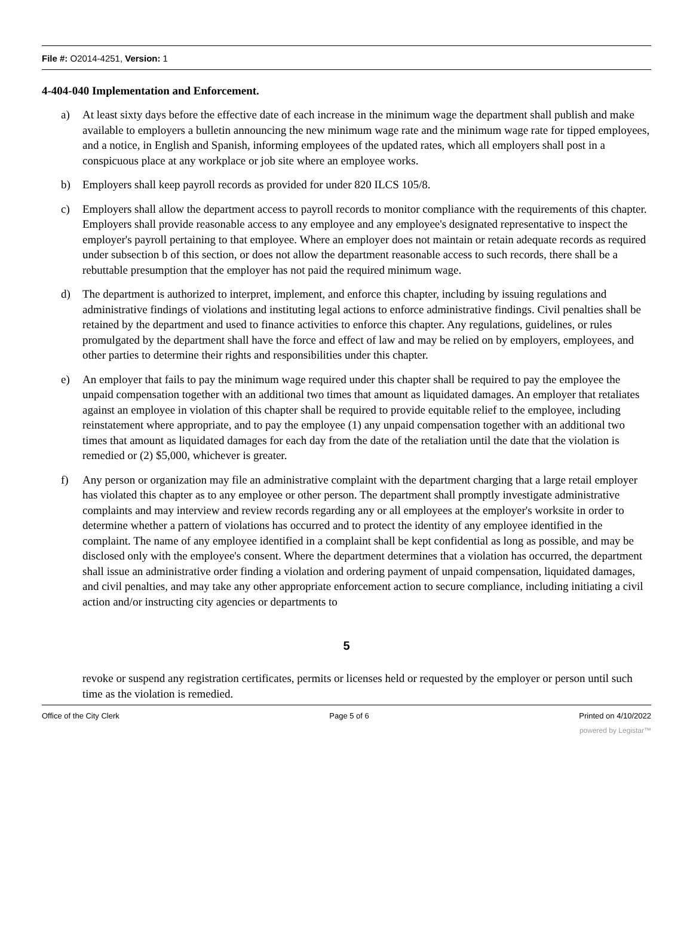File #: O2014-4251, Version: 1
4-404-040 Implementation and Enforcement.
a) At least sixty days before the effective date of each increase in the minimum wage the department shall publish and make available to employers a bulletin announcing the new minimum wage rate and the minimum wage rate for tipped employees, and a notice, in English and Spanish, informing employees of the updated rates, which all employers shall post in a conspicuous place at any workplace or job site where an employee works.
b) Employers shall keep payroll records as provided for under 820 ILCS 105/8.
c) Employers shall allow the department access to payroll records to monitor compliance with the requirements of this chapter. Employers shall provide reasonable access to any employee and any employee's designated representative to inspect the employer's payroll pertaining to that employee. Where an employer does not maintain or retain adequate records as required under subsection b of this section, or does not allow the department reasonable access to such records, there shall be a rebuttable presumption that the employer has not paid the required minimum wage.
d) The department is authorized to interpret, implement, and enforce this chapter, including by issuing regulations and administrative findings of violations and instituting legal actions to enforce administrative findings. Civil penalties shall be retained by the department and used to finance activities to enforce this chapter. Any regulations, guidelines, or rules promulgated by the department shall have the force and effect of law and may be relied on by employers, employees, and other parties to determine their rights and responsibilities under this chapter.
e) An employer that fails to pay the minimum wage required under this chapter shall be required to pay the employee the unpaid compensation together with an additional two times that amount as liquidated damages. An employer that retaliates against an employee in violation of this chapter shall be required to provide equitable relief to the employee, including reinstatement where appropriate, and to pay the employee (1) any unpaid compensation together with an additional two times that amount as liquidated damages for each day from the date of the retaliation until the date that the violation is remedied or (2) $5,000, whichever is greater.
f) Any person or organization may file an administrative complaint with the department charging that a large retail employer has violated this chapter as to any employee or other person. The department shall promptly investigate administrative complaints and may interview and review records regarding any or all employees at the employer's worksite in order to determine whether a pattern of violations has occurred and to protect the identity of any employee identified in the complaint. The name of any employee identified in a complaint shall be kept confidential as long as possible, and may be disclosed only with the employee's consent. Where the department determines that a violation has occurred, the department shall issue an administrative order finding a violation and ordering payment of unpaid compensation, liquidated damages, and civil penalties, and may take any other appropriate enforcement action to secure compliance, including initiating a civil action and/or instructing city agencies or departments to
5
revoke or suspend any registration certificates, permits or licenses held or requested by the employer or person until such time as the violation is remedied.
Office of the City Clerk Page 5 of 6 Printed on 4/10/2022
powered by Legistar™